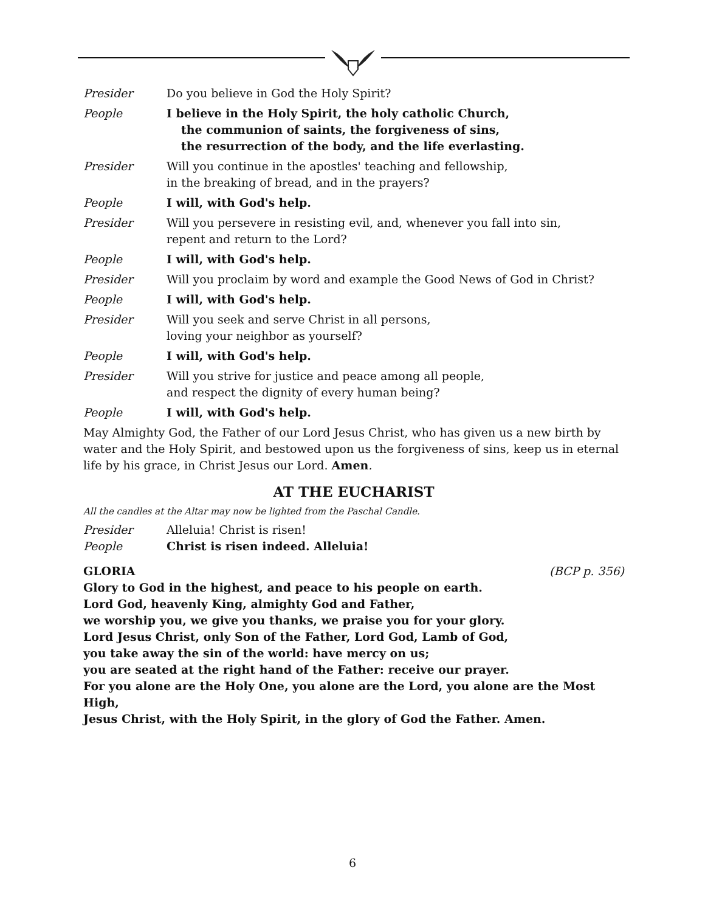Presider Do you believe in God the Holy Spirit?
People I believe in the Holy Spirit, the holy catholic Church,
the communion of saints, the forgiveness of sins,
the resurrection of the body, and the life everlasting.
Presider Will you continue in the apostles' teaching and fellowship,
in the breaking of bread, and in the prayers?
People I will, with God's help.
Presider Will you persevere in resisting evil, and, whenever you fall into sin,
repent and return to the Lord?
People I will, with God's help.
Presider Will you proclaim by word and example the Good News of God in Christ?
People I will, with God's help.
Presider Will you seek and serve Christ in all persons,
loving your neighbor as yourself?
People I will, with God's help.
Presider Will you strive for justice and peace among all people,
and respect the dignity of every human being?
People I will, with God's help.
May Almighty God, the Father of our Lord Jesus Christ, who has given us a new birth by water and the Holy Spirit, and bestowed upon us the forgiveness of sins, keep us in eternal life by his grace, in Christ Jesus our Lord. Amen.
AT THE EUCHARIST
All the candles at the Altar may now be lighted from the Paschal Candle.
Presider Alleluia! Christ is risen!
People Christ is risen indeed. Alleluia!
GLORIA (BCP p. 356)
Glory to God in the highest, and peace to his people on earth.
Lord God, heavenly King, almighty God and Father,
we worship you, we give you thanks, we praise you for your glory.
Lord Jesus Christ, only Son of the Father, Lord God, Lamb of God,
you take away the sin of the world: have mercy on us;
you are seated at the right hand of the Father: receive our prayer.
For you alone are the Holy One, you alone are the Lord, you alone are the Most High,
Jesus Christ, with the Holy Spirit, in the glory of God the Father. Amen.
6